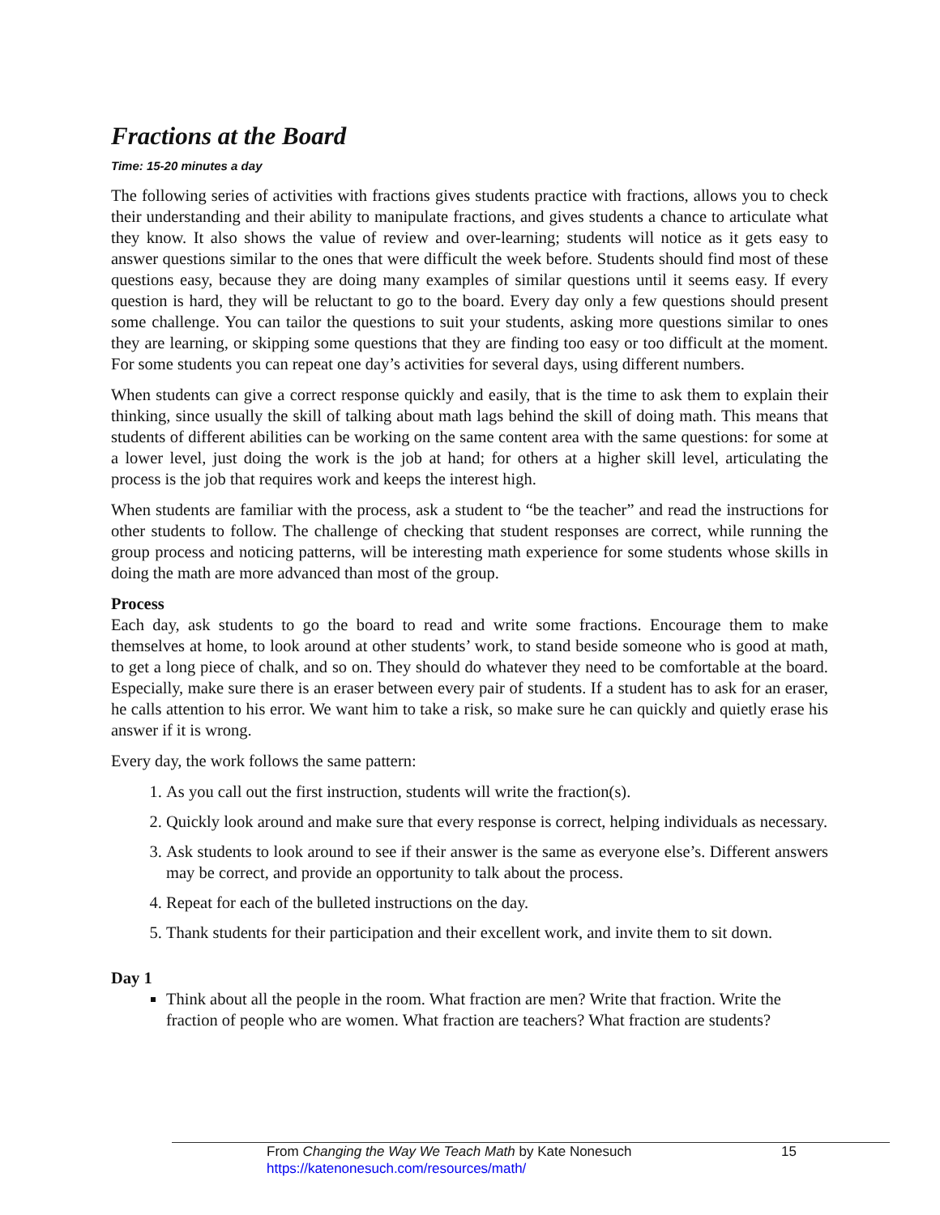Fractions at the Board
Time: 15-20 minutes a day
The following series of activities with fractions gives students practice with fractions, allows you to check their understanding and their ability to manipulate fractions, and gives students a chance to articulate what they know. It also shows the value of review and over-learning; students will notice as it gets easy to answer questions similar to the ones that were difficult the week before. Students should find most of these questions easy, because they are doing many examples of similar questions until it seems easy. If every question is hard, they will be reluctant to go to the board. Every day only a few questions should present some challenge. You can tailor the questions to suit your students, asking more questions similar to ones they are learning, or skipping some questions that they are finding too easy or too difficult at the moment. For some students you can repeat one day’s activities for several days, using different numbers.
When students can give a correct response quickly and easily, that is the time to ask them to explain their thinking, since usually the skill of talking about math lags behind the skill of doing math. This means that students of different abilities can be working on the same content area with the same questions: for some at a lower level, just doing the work is the job at hand; for others at a higher skill level, articulating the process is the job that requires work and keeps the interest high.
When students are familiar with the process, ask a student to “be the teacher” and read the instructions for other students to follow. The challenge of checking that student responses are correct, while running the group process and noticing patterns, will be interesting math experience for some students whose skills in doing the math are more advanced than most of the group.
Process
Each day, ask students to go the board to read and write some fractions. Encourage them to make themselves at home, to look around at other students’ work, to stand beside someone who is good at math, to get a long piece of chalk, and so on. They should do whatever they need to be comfortable at the board. Especially, make sure there is an eraser between every pair of students. If a student has to ask for an eraser, he calls attention to his error. We want him to take a risk, so make sure he can quickly and quietly erase his answer if it is wrong.
Every day, the work follows the same pattern:
1. As you call out the first instruction, students will write the fraction(s).
2. Quickly look around and make sure that every response is correct, helping individuals as necessary.
3. Ask students to look around to see if their answer is the same as everyone else’s. Different answers may be correct, and provide an opportunity to talk about the process.
4. Repeat for each of the bulleted instructions on the day.
5. Thank students for their participation and their excellent work, and invite them to sit down.
Day 1
Think about all the people in the room. What fraction are men? Write that fraction. Write the fraction of people who are women. What fraction are teachers? What fraction are students?
From Changing the Way We Teach Math by Kate Nonesuch 15
https://katenonesuch.com/resources/math/